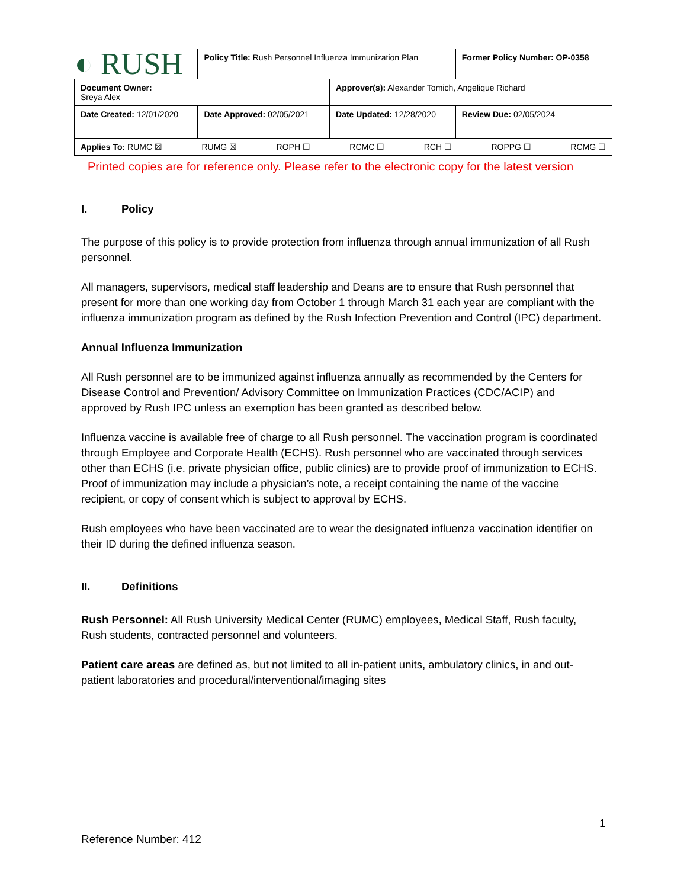| ◐ RUSH | Policy Title: Rush Personnel Influenza Immunization Plan | | Former Policy Number: OP-0358 |
| Document Owner: Sreya Alex | | Approver(s): Alexander Tomich, Angelique Richard | |
| Date Created: 12/01/2020 | Date Approved: 02/05/2021 | Date Updated: 12/28/2020 | Review Due: 02/05/2024 |
| Applies To: RUMC ☒ RUMG ☒ ROPH ☐ RCMC ☐ RCH ☐ ROPPG ☐ RCMG ☐ | | | |
Printed copies are for reference only. Please refer to the electronic copy for the latest version
I. Policy
The purpose of this policy is to provide protection from influenza through annual immunization of all Rush personnel.
All managers, supervisors, medical staff leadership and Deans are to ensure that Rush personnel that present for more than one working day from October 1 through March 31 each year are compliant with the influenza immunization program as defined by the Rush Infection Prevention and Control (IPC) department.
Annual Influenza Immunization
All Rush personnel are to be immunized against influenza annually as recommended by the Centers for Disease Control and Prevention/ Advisory Committee on Immunization Practices (CDC/ACIP) and approved by Rush IPC unless an exemption has been granted as described below.
Influenza vaccine is available free of charge to all Rush personnel. The vaccination program is coordinated through Employee and Corporate Health (ECHS). Rush personnel who are vaccinated through services other than ECHS (i.e. private physician office, public clinics) are to provide proof of immunization to ECHS. Proof of immunization may include a physician’s note, a receipt containing the name of the vaccine recipient, or copy of consent which is subject to approval by ECHS.
Rush employees who have been vaccinated are to wear the designated influenza vaccination identifier on their ID during the defined influenza season.
II. Definitions
Rush Personnel: All Rush University Medical Center (RUMC) employees, Medical Staff, Rush faculty, Rush students, contracted personnel and volunteers.
Patient care areas are defined as, but not limited to all in-patient units, ambulatory clinics, in and out-patient laboratories and procedural/interventional/imaging sites
1
Reference Number: 412